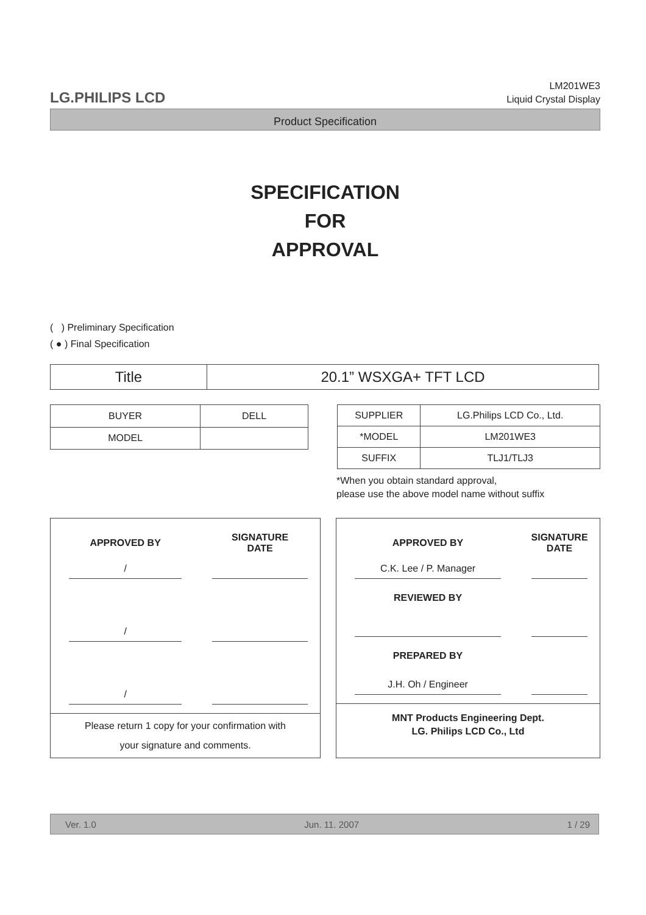LG.PHILIPS LCD
LM201WE3
Liquid Crystal Display
Product Specification
SPECIFICATION
FOR
APPROVAL
( ) Preliminary Specification
( ● ) Final Specification
| Title | 20.1” WSXGA+ TFT LCD |
| BUYER | DELL |
| MODEL | |
| SUPPLIER | LG.Philips LCD Co., Ltd. |
| *MODEL | LM201WE3 |
| SUFFIX | TLJ1/TLJ3 |
*When you obtain standard approval,
please use the above model name without suffix
| APPROVED BY | SIGNATURE DATE |
| --- | --- |
| / | |
| / | |
| / | |
Please return 1 copy for your confirmation with
your signature and comments.
| APPROVED BY | SIGNATURE DATE |
| --- | --- |
| C.K. Lee / P. Manager | |
| REVIEWED BY | |
| PREPARED BY | |
| J.H. Oh / Engineer | |
MNT Products Engineering Dept.
LG. Philips LCD Co., Ltd
Ver. 1.0 Jun. 11. 2007 1 / 29